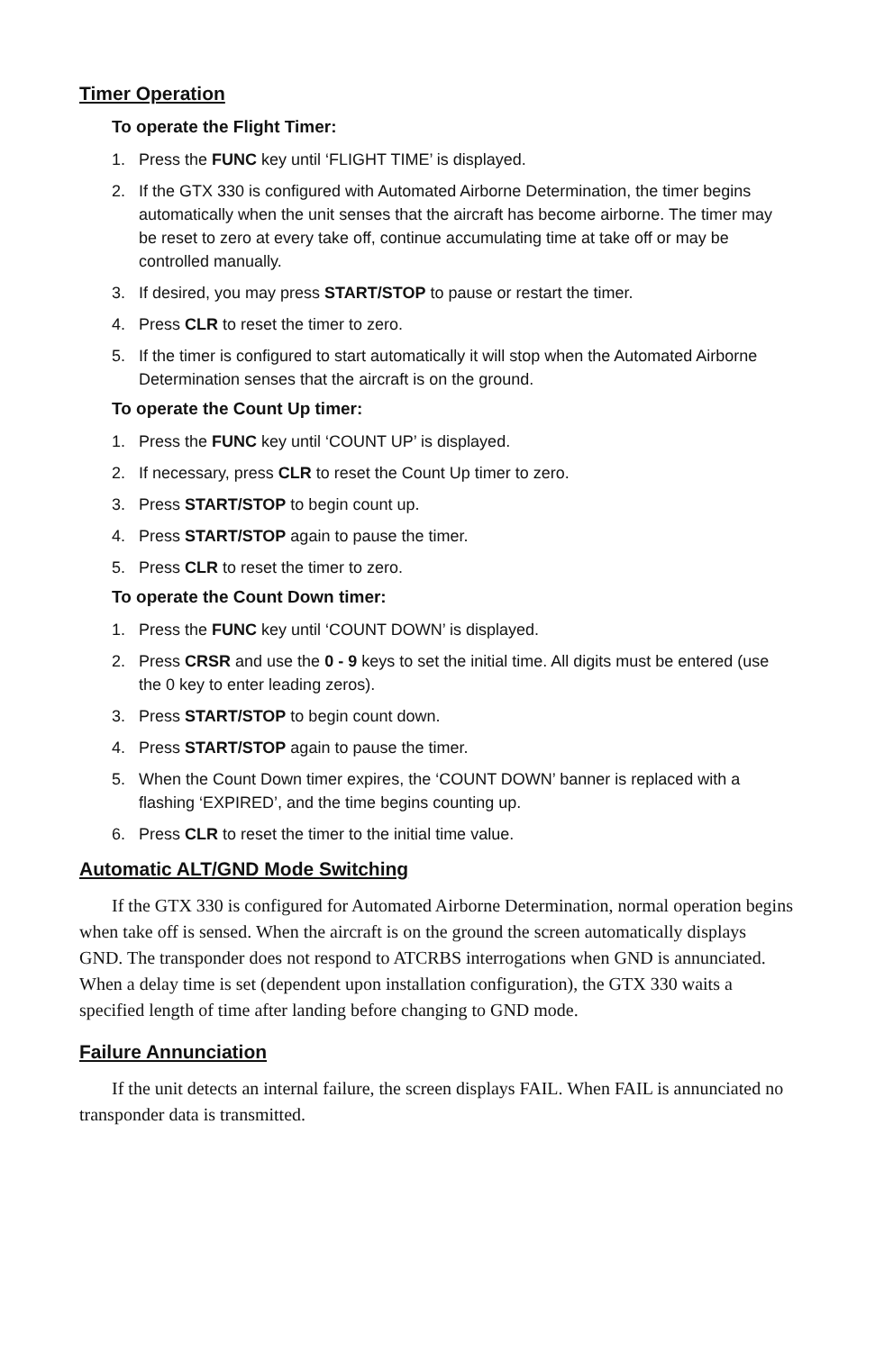Timer Operation
To operate the Flight Timer:
1. Press the FUNC key until ‘FLIGHT TIME’ is displayed.
2. If the GTX 330 is configured with Automated Airborne Determination, the timer begins automatically when the unit senses that the aircraft has become airborne. The timer may be reset to zero at every take off, continue accumulating time at take off or may be controlled manually.
3. If desired, you may press START/STOP to pause or restart the timer.
4. Press CLR to reset the timer to zero.
5. If the timer is configured to start automatically it will stop when the Automated Airborne Determination senses that the aircraft is on the ground.
To operate the Count Up timer:
1. Press the FUNC key until ‘COUNT UP’ is displayed.
2. If necessary, press CLR to reset the Count Up timer to zero.
3. Press START/STOP to begin count up.
4. Press START/STOP again to pause the timer.
5. Press CLR to reset the timer to zero.
To operate the Count Down timer:
1. Press the FUNC key until ‘COUNT DOWN’ is displayed.
2. Press CRSR and use the 0 - 9 keys to set the initial time. All digits must be entered (use the 0 key to enter leading zeros).
3. Press START/STOP to begin count down.
4. Press START/STOP again to pause the timer.
5. When the Count Down timer expires, the ‘COUNT DOWN’ banner is replaced with a flashing ‘EXPIRED’, and the time begins counting up.
6. Press CLR to reset the timer to the initial time value.
Automatic ALT/GND Mode Switching
If the GTX 330 is configured for Automated Airborne Determination, normal operation begins when take off is sensed. When the aircraft is on the ground the screen automatically displays GND. The transponder does not respond to ATCRBS interrogations when GND is annunciated. When a delay time is set (dependent upon installation configuration), the GTX 330 waits a specified length of time after landing before changing to GND mode.
Failure Annunciation
If the unit detects an internal failure, the screen displays FAIL. When FAIL is annunciated no transponder data is transmitted.